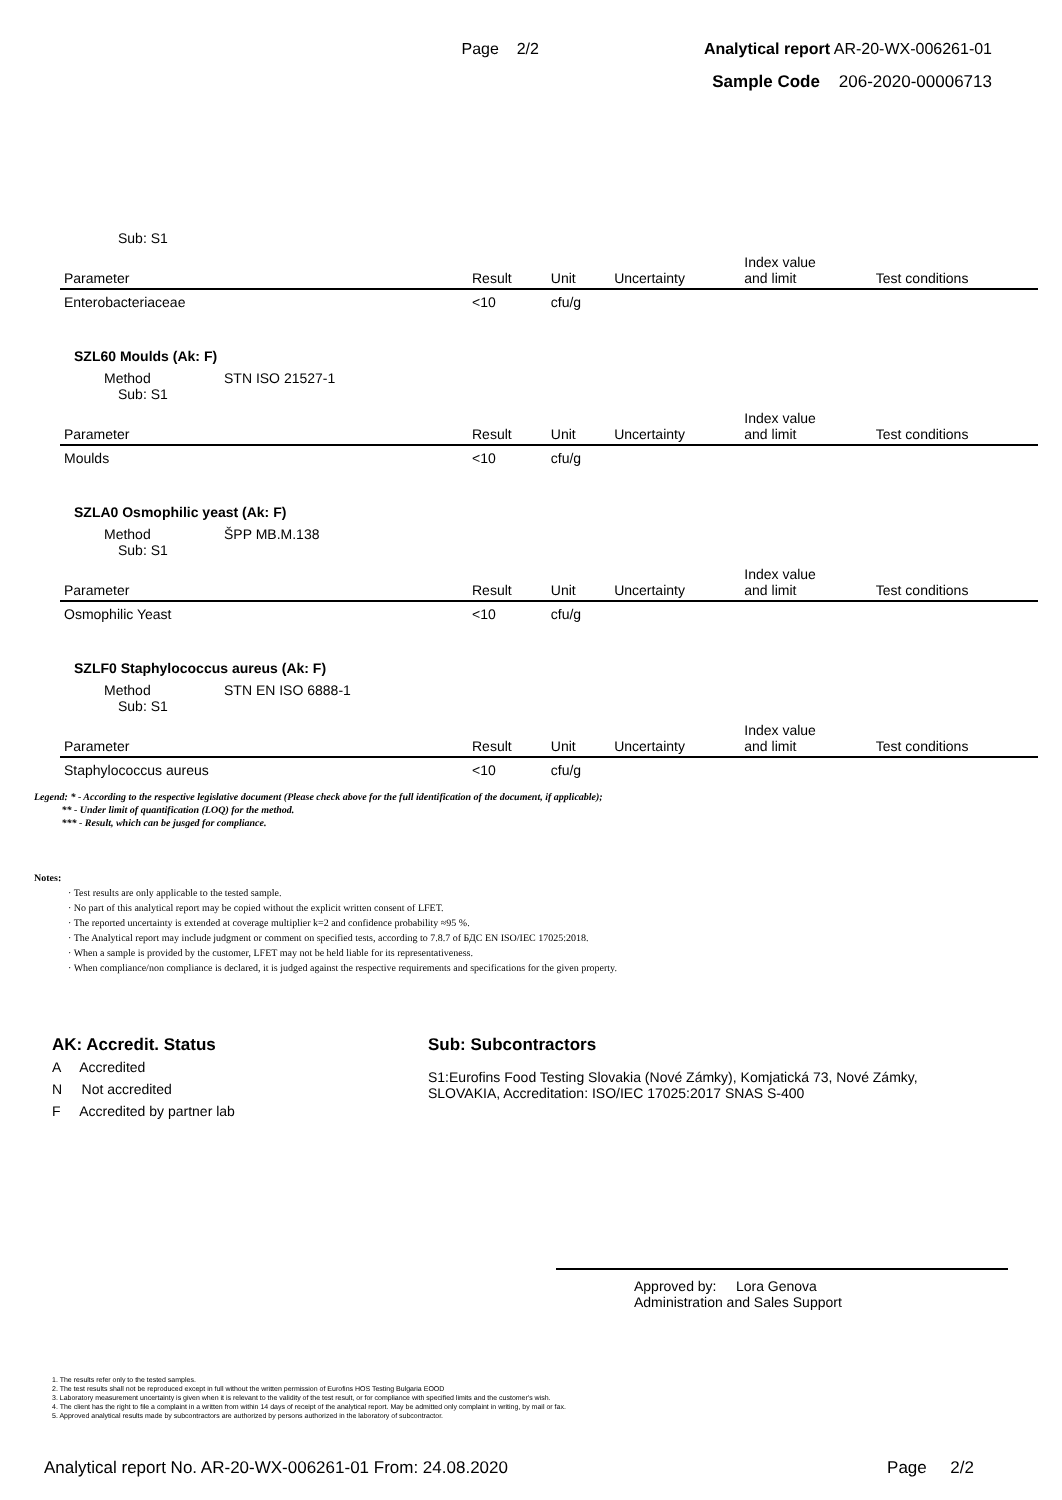Page 2/2 Analytical report AR-20-WX-006261-01
Sample Code 206-2020-00006713
Sub: S1
| Parameter | Result | Unit | Uncertainty | Index value and limit | Test conditions |
| --- | --- | --- | --- | --- | --- |
| Enterobacteriaceae | <10 | cfu/g | | | |
SZL60 Moulds (Ak: F)
Method STN ISO 21527-1
Sub: S1
| Parameter | Result | Unit | Uncertainty | Index value and limit | Test conditions |
| --- | --- | --- | --- | --- | --- |
| Moulds | <10 | cfu/g | | | |
SZLA0 Osmophilic yeast (Ak: F)
Method ŠPP MB.M.138
Sub: S1
| Parameter | Result | Unit | Uncertainty | Index value and limit | Test conditions |
| --- | --- | --- | --- | --- | --- |
| Osmophilic Yeast | <10 | cfu/g | | | |
SZLF0 Staphylococcus aureus (Ak: F)
Method STN EN ISO 6888-1
Sub: S1
| Parameter | Result | Unit | Uncertainty | Index value and limit | Test conditions |
| --- | --- | --- | --- | --- | --- |
| Staphylococcus aureus | <10 | cfu/g | | | |
Legend: * - According to the respective legislative document (Please check above for the full identification of the document, if applicable);
** - Under limit of quantification (LOQ) for the method.
*** - Result, which can be jusged for compliance.
Notes:
· Test results are only applicable to the tested sample.
· No part of this analytical report may be copied without the explicit written consent of LFET.
· The reported uncertainty is extended at coverage multiplier k=2 and confidence probability ≈95 %.
· The Analytical report may include judgment or comment on specified tests, according to 7.8.7 of БДС EN ISO/IEC 17025:2018.
· When a sample is provided by the customer, LFET may not be held liable for its representativeness.
· When compliance/non compliance is declared, it is judged against the respective requirements and specifications for the given property.
AK: Accredit. Status
A Accredited
N Not accredited
F Accredited by partner lab
Sub: Subcontractors
S1:Eurofins Food Testing Slovakia (Nové Zámky), Komjatická 73, Nové Zámky, SLOVAKIA, Accreditation: ISO/IEC 17025:2017 SNAS S-400
Approved by: Lora Genova
Administration and Sales Support
1. The results refer only to the tested samples.
2. The test results shall not be reproduced except in full without the written permission of Eurofins HOS Testing Bulgaria EOOD
3. Laboratory measurement uncertainty is given when it is relevant to the validity of the test result, or for compliance with specified limits and the customer's wish.
4. The client has the right to file a complaint in a written from within 14 days of receipt of the analytical report. May be admitted only complaint in writing, by mail or fax.
5. Approved analytical results made by subcontractors are authorized by persons authorized in the laboratory of subcontractor.
Analytical report No. AR-20-WX-006261-01 From: 24.08.2020 Page 2/2